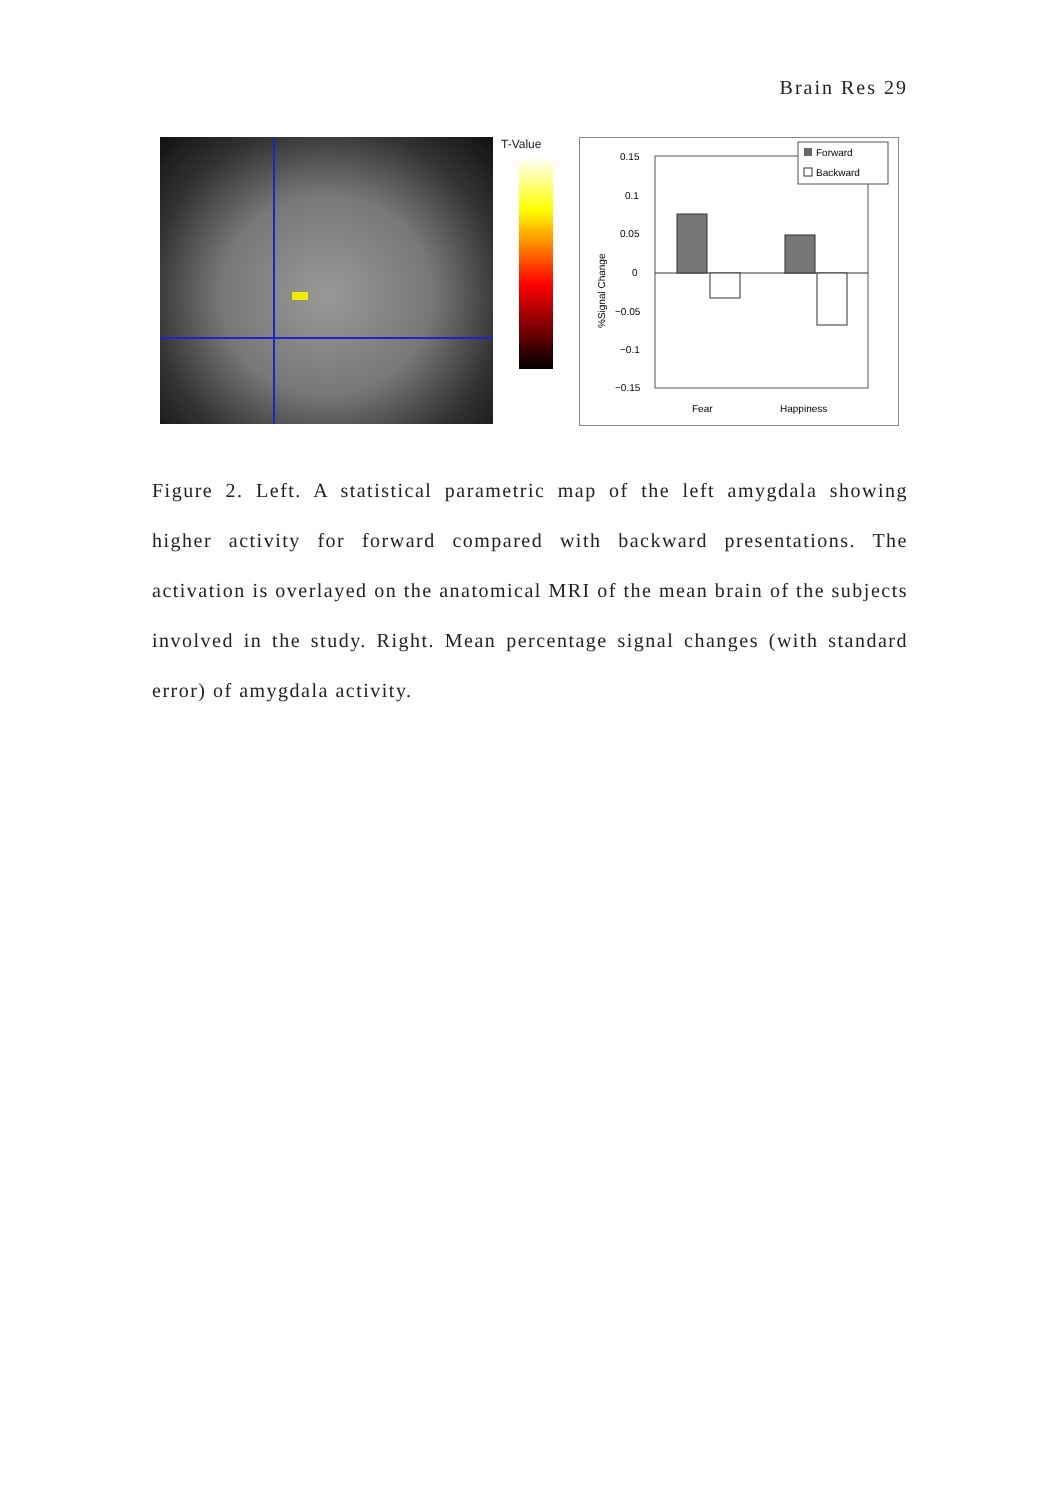Brain Res 29
T-Value
0.15
0.1
0.05
0
−0.05
−0.1
−0.15
%Signal Change
Fear
Happiness
Forward
Backward
Figure 2. Left. A statistical parametric map of the left amygdala showing higher activity for forward compared with backward presentations. The activation is overlayed on the anatomical MRI of the mean brain of the subjects involved in the study. Right. Mean percentage signal changes (with standard error) of amygdala activity.